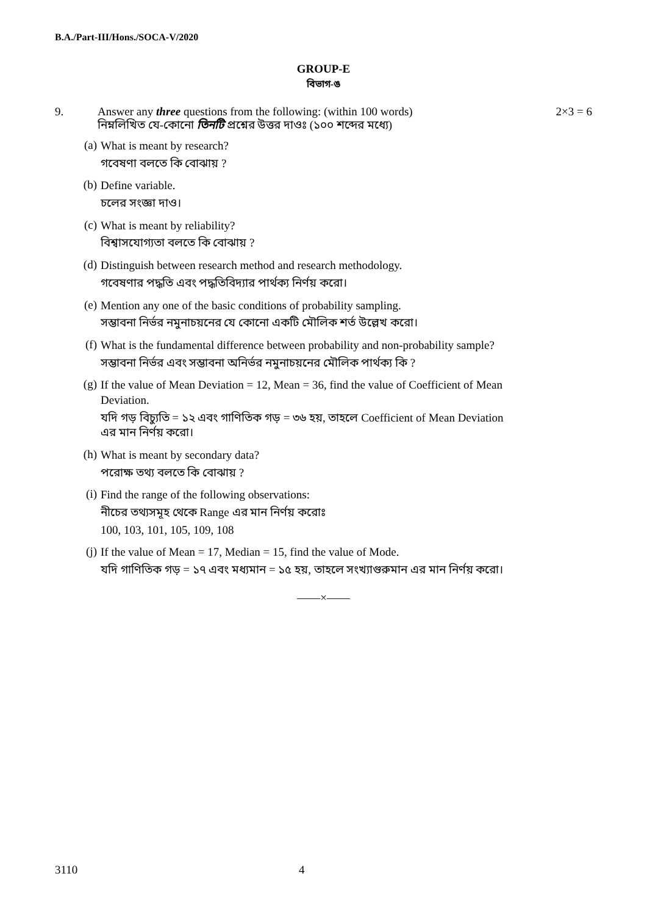B.A./Part-III/Hons./SOCA-V/2020
GROUP-E
বিভাগ-ঙ
9. Answer any three questions from the following: (within 100 words)
নিম্নলিখিত যে-কোনো তিনটি প্রশ্নের উত্তর দাওঃ (১০০ শব্দের মধ্যে)
2×3 = 6
(a)
What is meant by research?
গবেষণা বলতে কি বোঝায় ?
(b)
Define variable.
চলের সংজ্ঞা দাও।
(c)
What is meant by reliability?
বিশ্বাসযোগ্যতা বলতে কি বোঝায় ?
(d)
Distinguish between research method and research methodology.
গবেষণার পদ্ধতি এবং পদ্ধতিবিদ্যার পার্থক্য নির্ণয় করো।
(e)
Mention any one of the basic conditions of probability sampling.
সম্ভাবনা নির্ভর নমুনাচয়নের যে কোনো একটি মৌলিক শর্ত উল্লেখ করো।
(f)
What is the fundamental difference between probability and non-probability sample?
সম্ভাবনা নির্ভর এবং সম্ভাবনা অনির্ভর নমুনাচয়নের মৌলিক পার্থক্য কি ?
(g)
If the value of Mean Deviation = 12, Mean = 36, find the value of Coefficient of Mean Deviation.
যদি গড় বিচ্যুতি = ১২ এবং গাণিতিক গড় = ৩৬ হয়, তাহলে Coefficient of Mean Deviation এর মান নির্ণয় করো।
(h)
What is meant by secondary data?
পরোক্ষ তথ্য বলতে কি বোঝায় ?
(i)
Find the range of the following observations:
নীচের তথ্যসমূহ থেকে Range এর মান নির্ণয় করোঃ
100, 103, 101, 105, 109, 108
(j)
If the value of Mean = 17, Median = 15, find the value of Mode.
যদি গাণিতিক গড় = ১৭ এবং মধ্যমান = ১৫ হয়, তাহলে সংখ্যাগুরুমান এর মান নির্ণয় করো।
——×——
3110 4